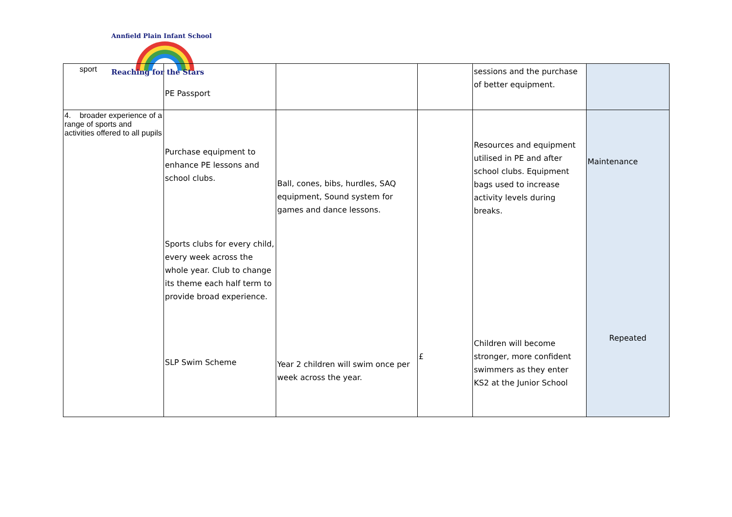Annfield Plain Infant School
Reaching for the Stars
| sport | PE Passport | | | sessions and the purchase of better equipment. | |
| 4. broader experience of a range of sports and activities offered to all pupils | Purchase equipment to enhance PE lessons and school clubs. Sports clubs for every child, every week across the whole year. Club to change its theme each half term to provide broad experience. SLP Swim Scheme | Ball, cones, bibs, hurdles, SAQ equipment, Sound system for games and dance lessons. Year 2 children will swim once per week across the year. | £ | Resources and equipment utilised in PE and after school clubs. Equipment bags used to increase activity levels during breaks. Children will become stronger, more confident swimmers as they enter KS2 at the Junior School | Maintenance Repeated |